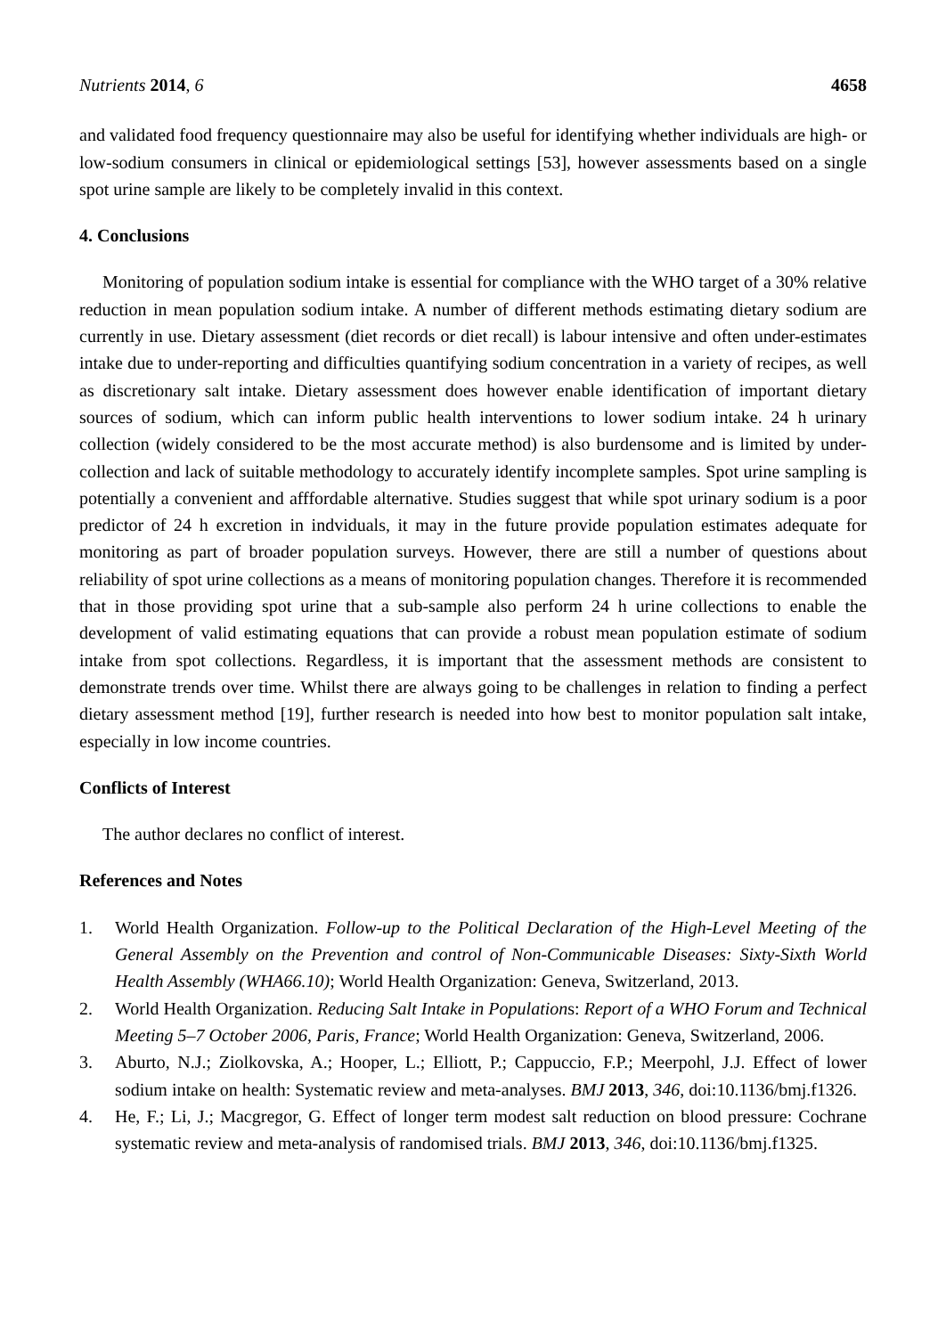Nutrients 2014, 6 4658
and validated food frequency questionnaire may also be useful for identifying whether individuals are high- or low-sodium consumers in clinical or epidemiological settings [53], however assessments based on a single spot urine sample are likely to be completely invalid in this context.
4. Conclusions
Monitoring of population sodium intake is essential for compliance with the WHO target of a 30% relative reduction in mean population sodium intake. A number of different methods estimating dietary sodium are currently in use. Dietary assessment (diet records or diet recall) is labour intensive and often under-estimates intake due to under-reporting and difficulties quantifying sodium concentration in a variety of recipes, as well as discretionary salt intake. Dietary assessment does however enable identification of important dietary sources of sodium, which can inform public health interventions to lower sodium intake. 24 h urinary collection (widely considered to be the most accurate method) is also burdensome and is limited by under-collection and lack of suitable methodology to accurately identify incomplete samples. Spot urine sampling is potentially a convenient and afffordable alternative. Studies suggest that while spot urinary sodium is a poor predictor of 24 h excretion in indviduals, it may in the future provide population estimates adequate for monitoring as part of broader population surveys. However, there are still a number of questions about reliability of spot urine collections as a means of monitoring population changes. Therefore it is recommended that in those providing spot urine that a sub-sample also perform 24 h urine collections to enable the development of valid estimating equations that can provide a robust mean population estimate of sodium intake from spot collections. Regardless, it is important that the assessment methods are consistent to demonstrate trends over time. Whilst there are always going to be challenges in relation to finding a perfect dietary assessment method [19], further research is needed into how best to monitor population salt intake, especially in low income countries.
Conflicts of Interest
The author declares no conflict of interest.
References and Notes
1. World Health Organization. Follow-up to the Political Declaration of the High-Level Meeting of the General Assembly on the Prevention and control of Non-Communicable Diseases: Sixty-Sixth World Health Assembly (WHA66.10); World Health Organization: Geneva, Switzerland, 2013.
2. World Health Organization. Reducing Salt Intake in Populations: Report of a WHO Forum and Technical Meeting 5–7 October 2006, Paris, France; World Health Organization: Geneva, Switzerland, 2006.
3. Aburto, N.J.; Ziolkovska, A.; Hooper, L.; Elliott, P.; Cappuccio, F.P.; Meerpohl, J.J. Effect of lower sodium intake on health: Systematic review and meta-analyses. BMJ 2013, 346, doi:10.1136/bmj.f1326.
4. He, F.; Li, J.; Macgregor, G. Effect of longer term modest salt reduction on blood pressure: Cochrane systematic review and meta-analysis of randomised trials. BMJ 2013, 346, doi:10.1136/bmj.f1325.